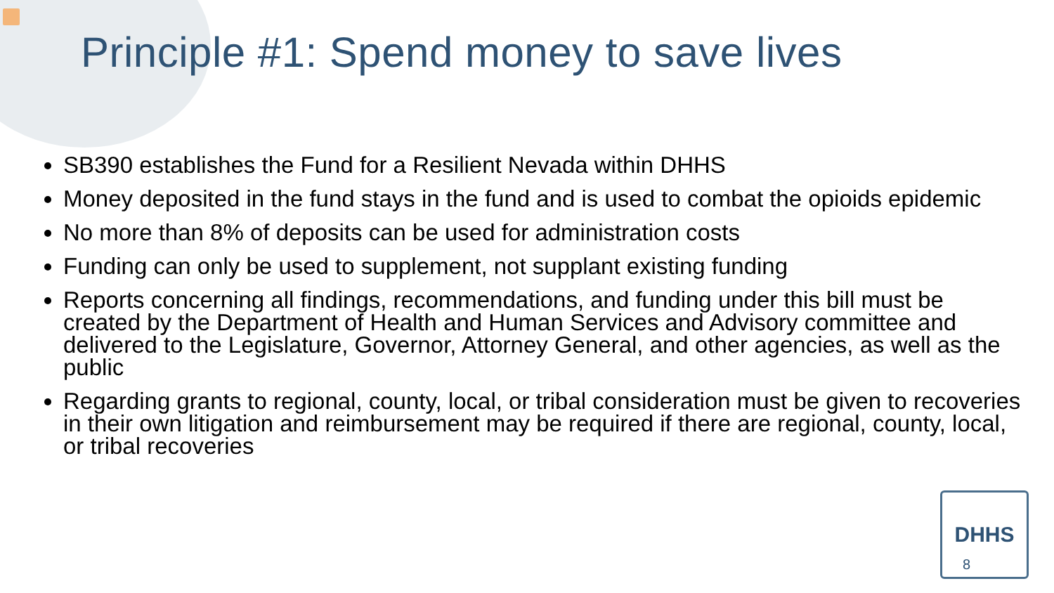Principle #1: Spend money to save lives
SB390 establishes the Fund for a Resilient Nevada within DHHS
Money deposited in the fund stays in the fund and is used to combat the opioids epidemic
No more than 8% of deposits can be used for administration costs
Funding can only be used to supplement, not supplant existing funding
Reports concerning all findings, recommendations, and funding under this bill must be created by the Department of Health and Human Services and Advisory committee and delivered to the Legislature, Governor, Attorney General, and other agencies, as well as the public
Regarding grants to regional, county, local, or tribal consideration must be given to recoveries in their own litigation and reimbursement may be required if there are regional, county, local, or tribal recoveries
DHHS
8